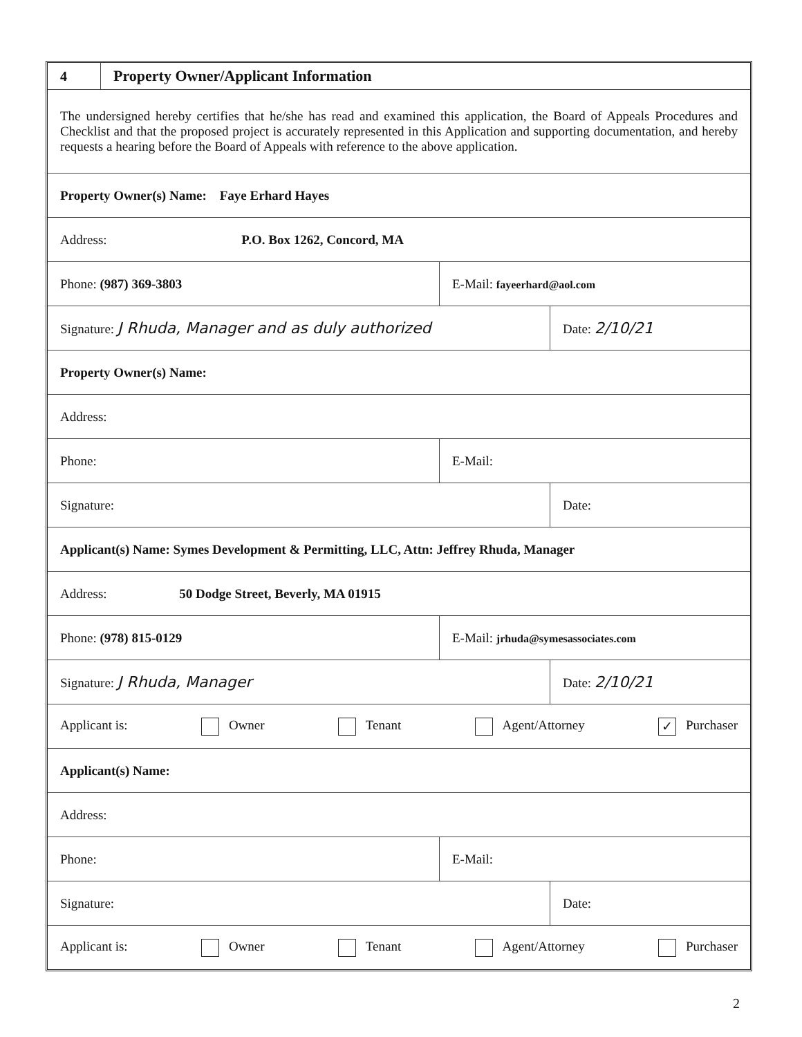| 4 | Property Owner/Applicant Information |
| The undersigned hereby certifies that he/she has read and examined this application, the Board of Appeals Procedures and Checklist and that the proposed project is accurately represented in this Application and supporting documentation, and hereby requests a hearing before the Board of Appeals with reference to the above application. | |
| Property Owner(s) Name: Faye Erhard Hayes | |
| Address: P.O. Box 1262, Concord, MA | |
| Phone: (987) 369-3803 | E-Mail: fayeerhard@aol.com |
| Signature: J Rhuda, Manager and as duly authorized | Date: 2/10/21 |
| Property Owner(s) Name: | |
| Address: | |
| Phone: | E-Mail: |
| Signature: | Date: |
| Applicant(s) Name: Symes Development & Permitting, LLC, Attn: Jeffrey Rhuda, Manager | |
| Address: 50 Dodge Street, Beverly, MA 01915 | |
| Phone: (978) 815-0129 | E-Mail: jrhuda@symesassociates.com |
| Signature: J Rhuda, Manager | Date: 2/10/21 |
| Applicant is: Owner Tenant Agent/Attorney ✓ Purchaser | |
| Applicant(s) Name: | |
| Address: | |
| Phone: | E-Mail: |
| Signature: | Date: |
| Applicant is: Owner Tenant Agent/Attorney Purchaser | |
2